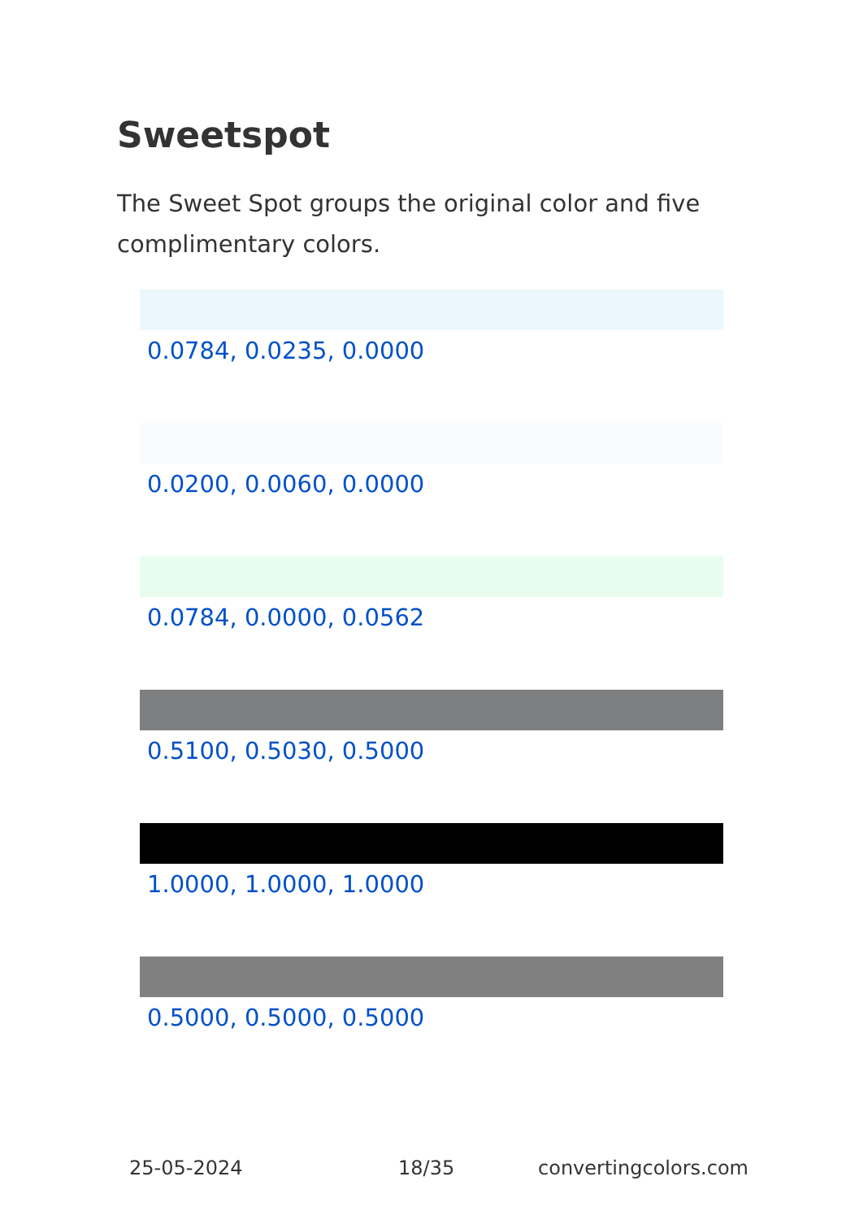Sweetspot
The Sweet Spot groups the original color and five complimentary colors.
0.0784, 0.0235, 0.0000
0.0200, 0.0060, 0.0000
0.0784, 0.0000, 0.0562
0.5100, 0.5030, 0.5000
1.0000, 1.0000, 1.0000
0.5000, 0.5000, 0.5000
25-05-2024 18/35 convertingcolors.com